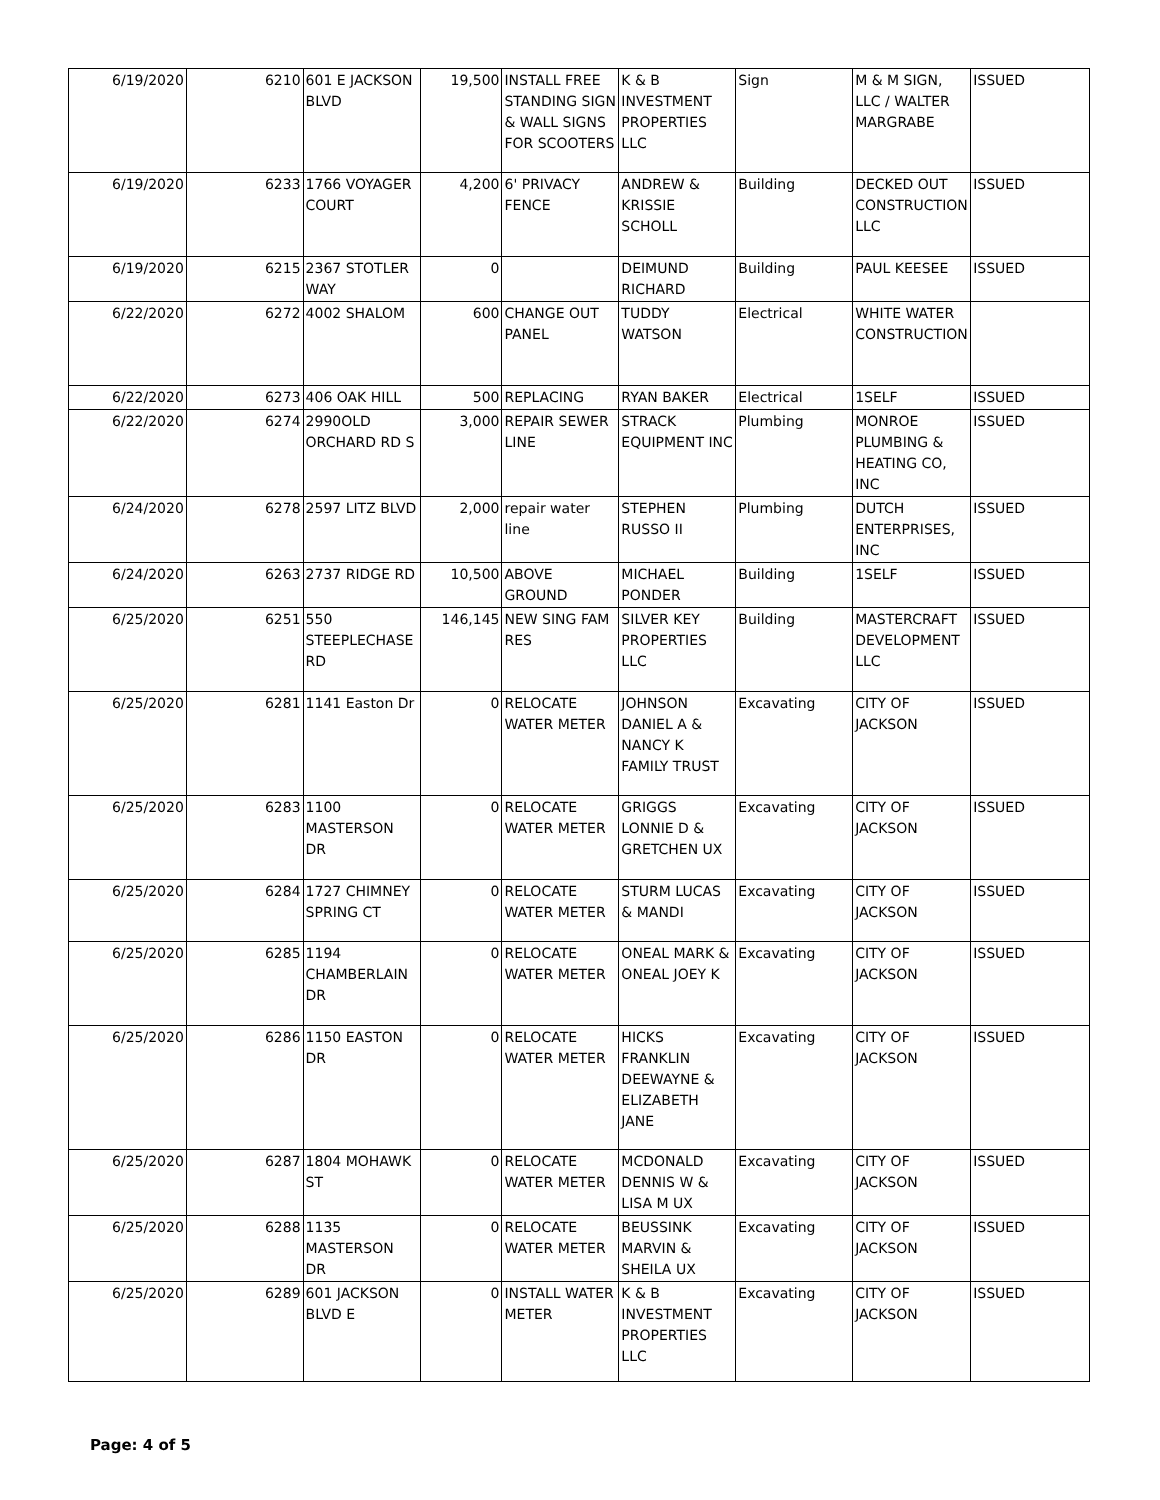| 6/19/2020 | 6210 | 601 E JACKSON BLVD | 19,500 | INSTALL FREE STANDING SIGN & WALL SIGNS FOR SCOOTERS | K & B INVESTMENT PROPERTIES LLC | Sign | M & M SIGN, LLC / WALTER MARGRABE | ISSUED |
| 6/19/2020 | 6233 | 1766 VOYAGER COURT | 4,200 | 6' PRIVACY FENCE | ANDREW & KRISSIE SCHOLL | Building | DECKED OUT CONSTRUCTION LLC | ISSUED |
| 6/19/2020 | 6215 | 2367 STOTLER WAY | 0 | | DEIMUND RICHARD | Building | PAUL KEESEE | ISSUED |
| 6/22/2020 | 6272 | 4002 SHALOM | 600 | CHANGE OUT PANEL | TUDDY WATSON | Electrical | WHITE WATER CONSTRUCTION | |
| 6/22/2020 | 6273 | 406 OAK HILL | 500 | REPLACING | RYAN BAKER | Electrical | 1SELF | ISSUED |
| 6/22/2020 | 6274 | 2990OLD ORCHARD RD S | 3,000 | REPAIR SEWER LINE | STRACK EQUIPMENT INC | Plumbing | MONROE PLUMBING & HEATING CO, INC | ISSUED |
| 6/24/2020 | 6278 | 2597 LITZ BLVD | 2,000 | repair water line | STEPHEN RUSSO II | Plumbing | DUTCH ENTERPRISES, INC | ISSUED |
| 6/24/2020 | 6263 | 2737 RIDGE RD | 10,500 | ABOVE GROUND | MICHAEL PONDER | Building | 1SELF | ISSUED |
| 6/25/2020 | 6251 | 550 STEEPLECHASE RD | 146,145 | NEW SING FAM RES | SILVER KEY PROPERTIES LLC | Building | MASTERCRAFT DEVELOPMENT LLC | ISSUED |
| 6/25/2020 | 6281 | 1141 Easton Dr | 0 | RELOCATE WATER METER | JOHNSON DANIEL A & NANCY K FAMILY TRUST | Excavating | CITY OF JACKSON | ISSUED |
| 6/25/2020 | 6283 | 1100 MASTERSON DR | 0 | RELOCATE WATER METER | GRIGGS LONNIE D & GRETCHEN UX | Excavating | CITY OF JACKSON | ISSUED |
| 6/25/2020 | 6284 | 1727 CHIMNEY SPRING CT | 0 | RELOCATE WATER METER | STURM LUCAS & MANDI | Excavating | CITY OF JACKSON | ISSUED |
| 6/25/2020 | 6285 | 1194 CHAMBERLAIN DR | 0 | RELOCATE WATER METER | ONEAL MARK & ONEAL JOEY K | Excavating | CITY OF JACKSON | ISSUED |
| 6/25/2020 | 6286 | 1150 EASTON DR | 0 | RELOCATE WATER METER | HICKS FRANKLIN DEEWAYNE & ELIZABETH JANE | Excavating | CITY OF JACKSON | ISSUED |
| 6/25/2020 | 6287 | 1804 MOHAWK ST | 0 | RELOCATE WATER METER | MCDONALD DENNIS W & LISA M UX | Excavating | CITY OF JACKSON | ISSUED |
| 6/25/2020 | 6288 | 1135 MASTERSON DR | 0 | RELOCATE WATER METER | BEUSSINK MARVIN & SHEILA UX | Excavating | CITY OF JACKSON | ISSUED |
| 6/25/2020 | 6289 | 601 JACKSON BLVD E | 0 | INSTALL WATER METER | K & B INVESTMENT PROPERTIES LLC | Excavating | CITY OF JACKSON | ISSUED |
Page: 4 of 5